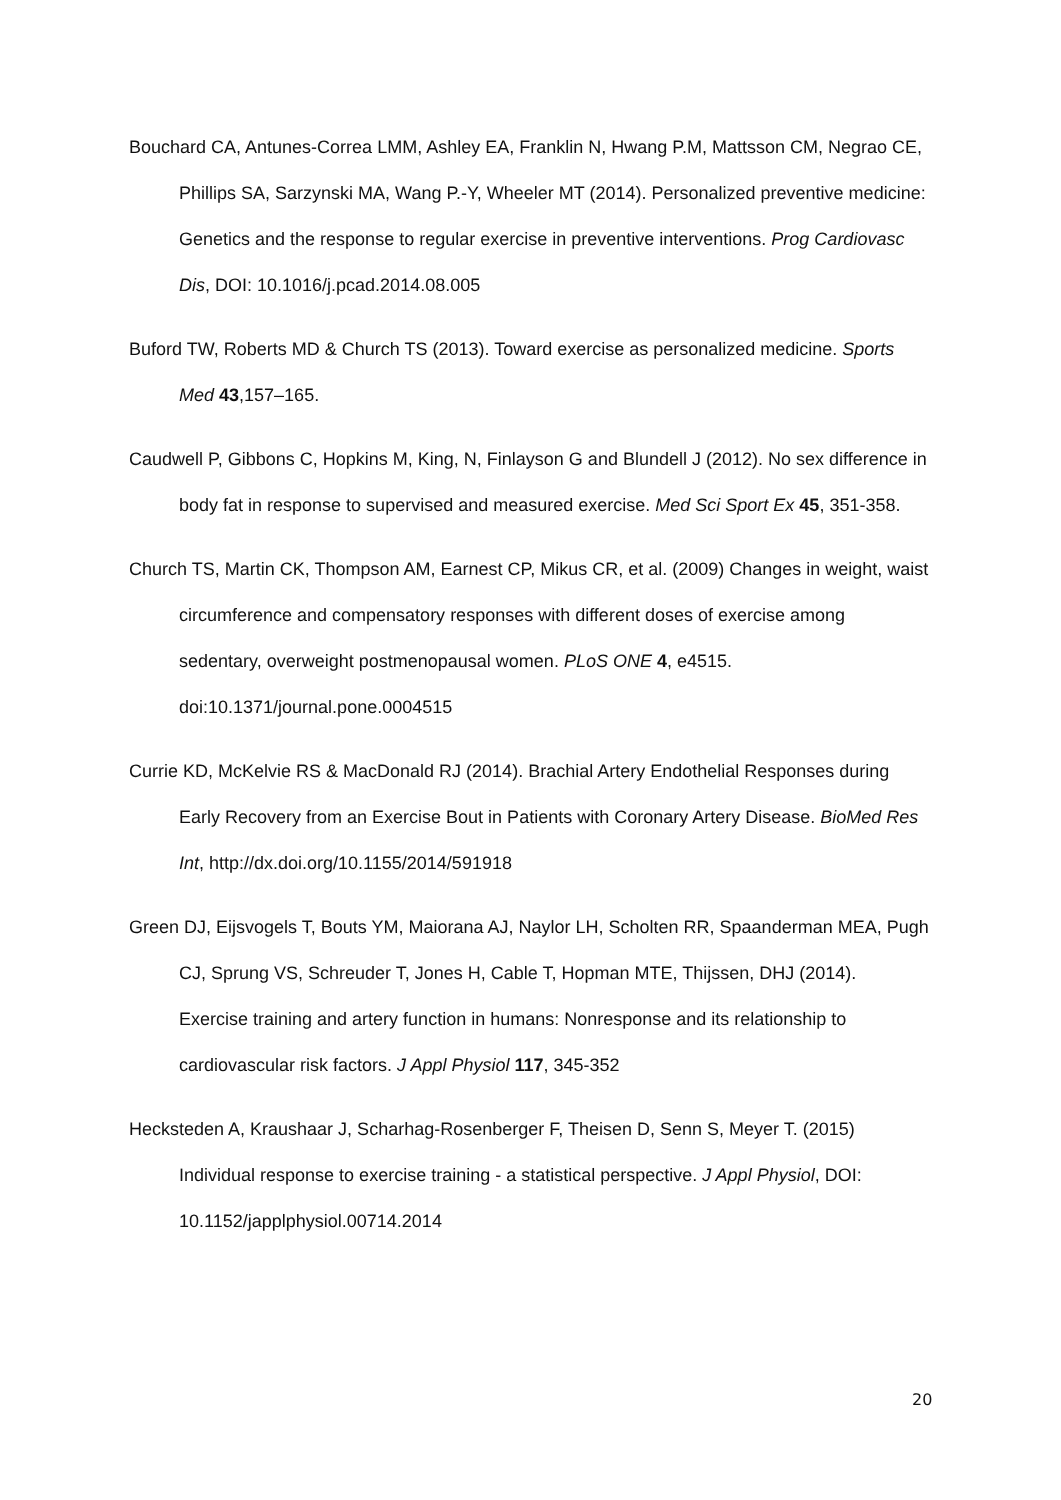Bouchard CA, Antunes-Correa LMM, Ashley EA, Franklin N, Hwang P.M, Mattsson CM, Negrao CE, Phillips SA, Sarzynski MA, Wang P.-Y, Wheeler MT (2014). Personalized preventive medicine: Genetics and the response to regular exercise in preventive interventions. Prog Cardiovasc Dis, DOI: 10.1016/j.pcad.2014.08.005
Buford TW, Roberts MD & Church TS (2013). Toward exercise as personalized medicine. Sports Med 43,157–165.
Caudwell P, Gibbons C, Hopkins M, King, N, Finlayson G and Blundell J (2012). No sex difference in body fat in response to supervised and measured exercise. Med Sci Sport Ex 45, 351-358.
Church TS, Martin CK, Thompson AM, Earnest CP, Mikus CR, et al. (2009) Changes in weight, waist circumference and compensatory responses with different doses of exercise among sedentary, overweight postmenopausal women. PLoS ONE 4, e4515. doi:10.1371/journal.pone.0004515
Currie KD, McKelvie RS & MacDonald RJ (2014). Brachial Artery Endothelial Responses during Early Recovery from an Exercise Bout in Patients with Coronary Artery Disease. BioMed Res Int, http://dx.doi.org/10.1155/2014/591918
Green DJ, Eijsvogels T, Bouts YM, Maiorana AJ, Naylor LH, Scholten RR, Spaanderman MEA, Pugh CJ, Sprung VS, Schreuder T, Jones H, Cable T, Hopman MTE, Thijssen, DHJ (2014). Exercise training and artery function in humans: Nonresponse and its relationship to cardiovascular risk factors. J Appl Physiol 117, 345-352
Hecksteden A, Kraushaar J, Scharhag-Rosenberger F, Theisen D, Senn S, Meyer T. (2015) Individual response to exercise training - a statistical perspective. J Appl Physiol, DOI: 10.1152/japplphysiol.00714.2014
20